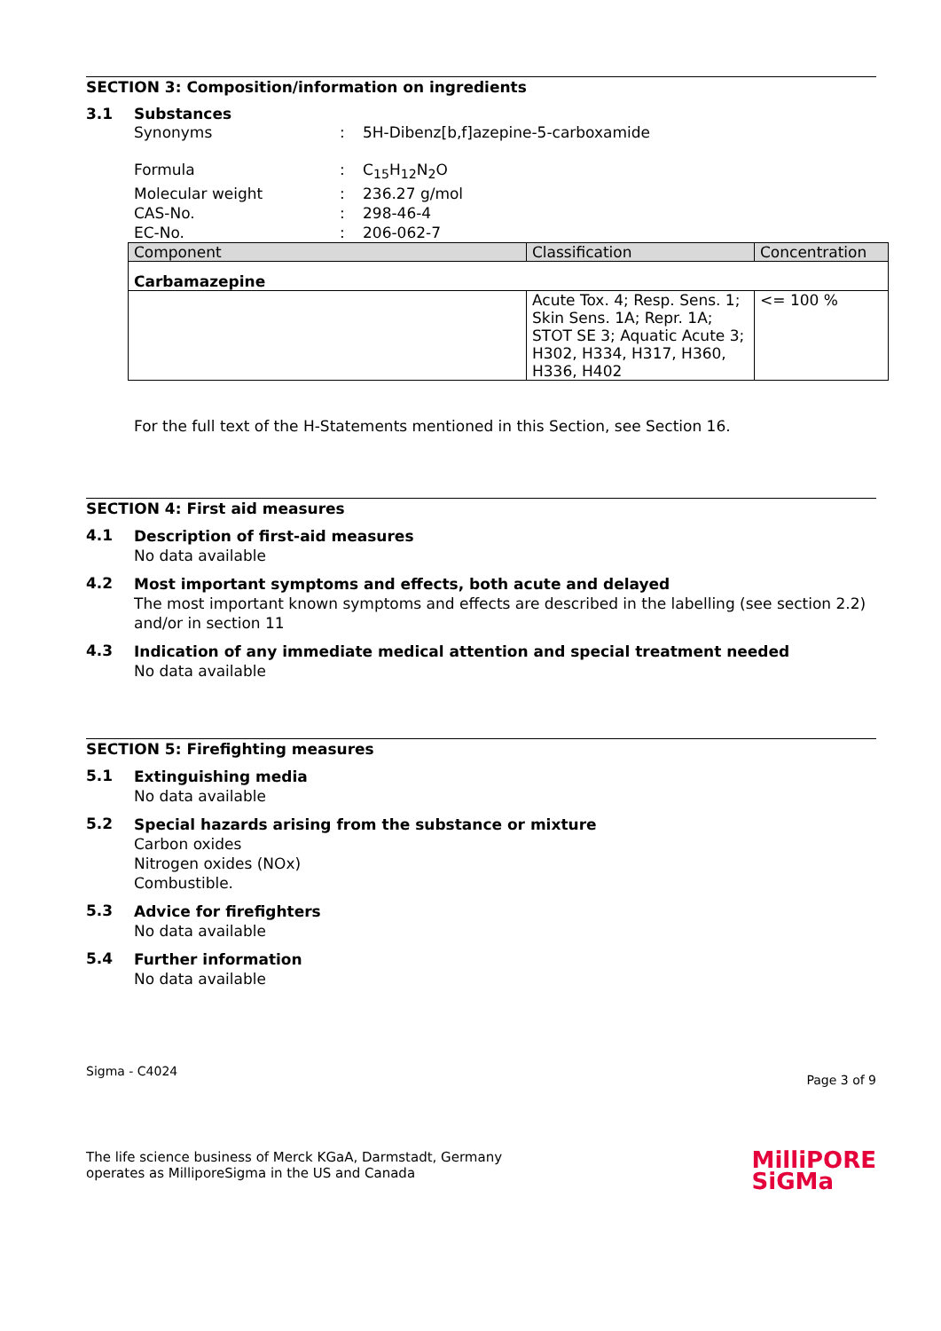SECTION 3: Composition/information on ingredients
3.1 Substances
Synonyms : 5H-Dibenz[b,f]azepine-5-carboxamide
Formula : C<sub>15</sub>H<sub>12</sub>N<sub>2</sub>O
Molecular weight : 236.27 g/mol
CAS-No. : 298-46-4
EC-No. : 206-062-7
| Component | Classification | Concentration |
| --- | --- | --- |
| Carbamazepine | | |
| | Acute Tox. 4; Resp. Sens. 1; Skin Sens. 1A; Repr. 1A; STOT SE 3; Aquatic Acute 3; H302, H334, H317, H360, H336, H402 | <= 100 % |
For the full text of the H-Statements mentioned in this Section, see Section 16.
SECTION 4: First aid measures
4.1
Description of first-aid measures
No data available
4.2
Most important symptoms and effects, both acute and delayed
The most important known symptoms and effects are described in the labelling (see section 2.2) and/or in section 11
4.3
Indication of any immediate medical attention and special treatment needed
No data available
SECTION 5: Firefighting measures
5.1
Extinguishing media
No data available
5.2
Special hazards arising from the substance or mixture
Carbon oxides
Nitrogen oxides (NOx)
Combustible.
5.3
Advice for firefighters
No data available
5.4
Further information
No data available
Sigma - C4024
Page 3 of 9
The life science business of Merck KGaA, Darmstadt, Germany
operates as MilliporeSigma in the US and Canada
MilliPORE
SiGMa